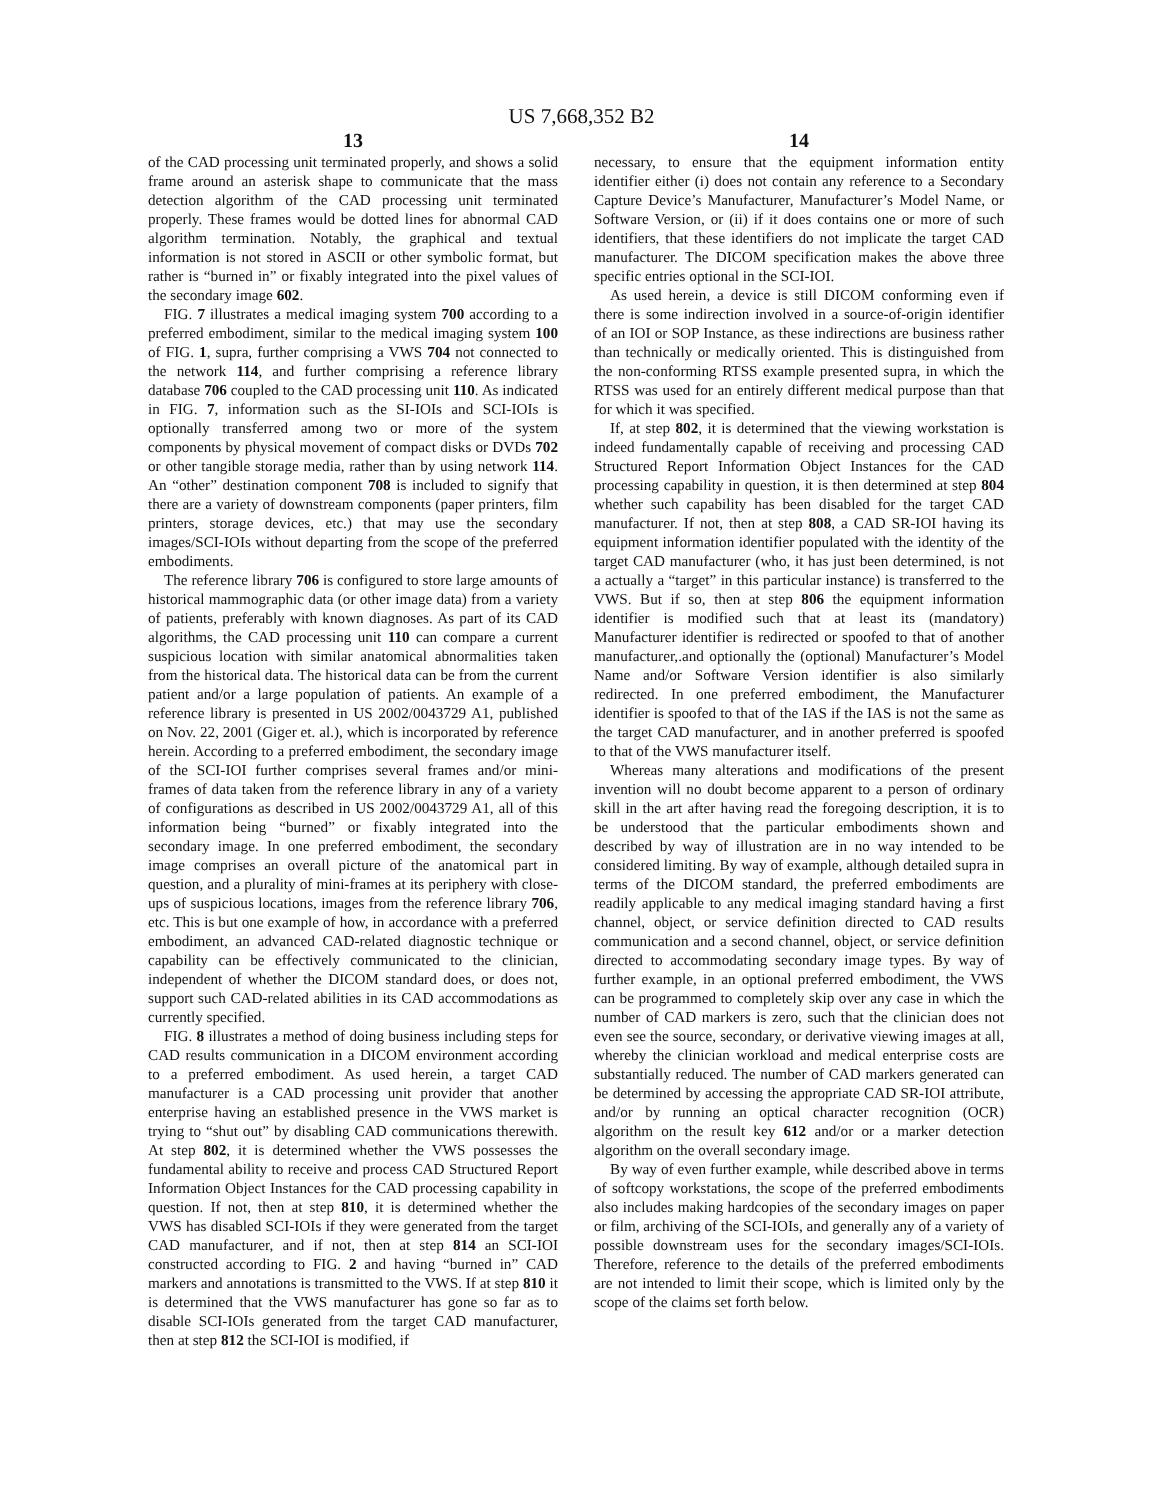US 7,668,352 B2
13
of the CAD processing unit terminated properly, and shows a solid frame around an asterisk shape to communicate that the mass detection algorithm of the CAD processing unit terminated properly. These frames would be dotted lines for abnormal CAD algorithm termination. Notably, the graphical and textual information is not stored in ASCII or other symbolic format, but rather is “burned in” or fixably integrated into the pixel values of the secondary image 602.
FIG. 7 illustrates a medical imaging system 700 according to a preferred embodiment, similar to the medical imaging system 100 of FIG. 1, supra, further comprising a VWS 704 not connected to the network 114, and further comprising a reference library database 706 coupled to the CAD processing unit 110. As indicated in FIG. 7, information such as the SI-IOIs and SCI-IOIs is optionally transferred among two or more of the system components by physical movement of compact disks or DVDs 702 or other tangible storage media, rather than by using network 114. An “other” destination component 708 is included to signify that there are a variety of downstream components (paper printers, film printers, storage devices, etc.) that may use the secondary images/SCI-IOIs without departing from the scope of the preferred embodiments.
The reference library 706 is configured to store large amounts of historical mammographic data (or other image data) from a variety of patients, preferably with known diagnoses. As part of its CAD algorithms, the CAD processing unit 110 can compare a current suspicious location with similar anatomical abnormalities taken from the historical data. The historical data can be from the current patient and/or a large population of patients. An example of a reference library is presented in US 2002/0043729 A1, published on Nov. 22, 2001 (Giger et. al.), which is incorporated by reference herein. According to a preferred embodiment, the secondary image of the SCI-IOI further comprises several frames and/or mini-frames of data taken from the reference library in any of a variety of configurations as described in US 2002/0043729 A1, all of this information being “burned” or fixably integrated into the secondary image. In one preferred embodiment, the secondary image comprises an overall picture of the anatomical part in question, and a plurality of mini-frames at its periphery with close-ups of suspicious locations, images from the reference library 706, etc. This is but one example of how, in accordance with a preferred embodiment, an advanced CAD-related diagnostic technique or capability can be effectively communicated to the clinician, independent of whether the DICOM standard does, or does not, support such CAD-related abilities in its CAD accommodations as currently specified.
FIG. 8 illustrates a method of doing business including steps for CAD results communication in a DICOM environment according to a preferred embodiment. As used herein, a target CAD manufacturer is a CAD processing unit provider that another enterprise having an established presence in the VWS market is trying to “shut out” by disabling CAD communications therewith. At step 802, it is determined whether the VWS possesses the fundamental ability to receive and process CAD Structured Report Information Object Instances for the CAD processing capability in question. If not, then at step 810, it is determined whether the VWS has disabled SCI-IOIs if they were generated from the target CAD manufacturer, and if not, then at step 814 an SCI-IOI constructed according to FIG. 2 and having “burned in” CAD markers and annotations is transmitted to the VWS. If at step 810 it is determined that the VWS manufacturer has gone so far as to disable SCI-IOIs generated from the target CAD manufacturer, then at step 812 the SCI-IOI is modified, if
14
necessary, to ensure that the equipment information entity identifier either (i) does not contain any reference to a Secondary Capture Device’s Manufacturer, Manufacturer’s Model Name, or Software Version, or (ii) if it does contains one or more of such identifiers, that these identifiers do not implicate the target CAD manufacturer. The DICOM specification makes the above three specific entries optional in the SCI-IOI.
As used herein, a device is still DICOM conforming even if there is some indirection involved in a source-of-origin identifier of an IOI or SOP Instance, as these indirections are business rather than technically or medically oriented. This is distinguished from the non-conforming RTSS example presented supra, in which the RTSS was used for an entirely different medical purpose than that for which it was specified.
If, at step 802, it is determined that the viewing workstation is indeed fundamentally capable of receiving and processing CAD Structured Report Information Object Instances for the CAD processing capability in question, it is then determined at step 804 whether such capability has been disabled for the target CAD manufacturer. If not, then at step 808, a CAD SR-IOI having its equipment information identifier populated with the identity of the target CAD manufacturer (who, it has just been determined, is not a actually a “target” in this particular instance) is transferred to the VWS. But if so, then at step 806 the equipment information identifier is modified such that at least its (mandatory) Manufacturer identifier is redirected or spoofed to that of another manufacturer,.and optionally the (optional) Manufacturer’s Model Name and/or Software Version identifier is also similarly redirected. In one preferred embodiment, the Manufacturer identifier is spoofed to that of the IAS if the IAS is not the same as the target CAD manufacturer, and in another preferred is spoofed to that of the VWS manufacturer itself.
Whereas many alterations and modifications of the present invention will no doubt become apparent to a person of ordinary skill in the art after having read the foregoing description, it is to be understood that the particular embodiments shown and described by way of illustration are in no way intended to be considered limiting. By way of example, although detailed supra in terms of the DICOM standard, the preferred embodiments are readily applicable to any medical imaging standard having a first channel, object, or service definition directed to CAD results communication and a second channel, object, or service definition directed to accommodating secondary image types. By way of further example, in an optional preferred embodiment, the VWS can be programmed to completely skip over any case in which the number of CAD markers is zero, such that the clinician does not even see the source, secondary, or derivative viewing images at all, whereby the clinician workload and medical enterprise costs are substantially reduced. The number of CAD markers generated can be determined by accessing the appropriate CAD SR-IOI attribute, and/or by running an optical character recognition (OCR) algorithm on the result key 612 and/or or a marker detection algorithm on the overall secondary image.
By way of even further example, while described above in terms of softcopy workstations, the scope of the preferred embodiments also includes making hardcopies of the secondary images on paper or film, archiving of the SCI-IOIs, and generally any of a variety of possible downstream uses for the secondary images/SCI-IOIs. Therefore, reference to the details of the preferred embodiments are not intended to limit their scope, which is limited only by the scope of the claims set forth below.